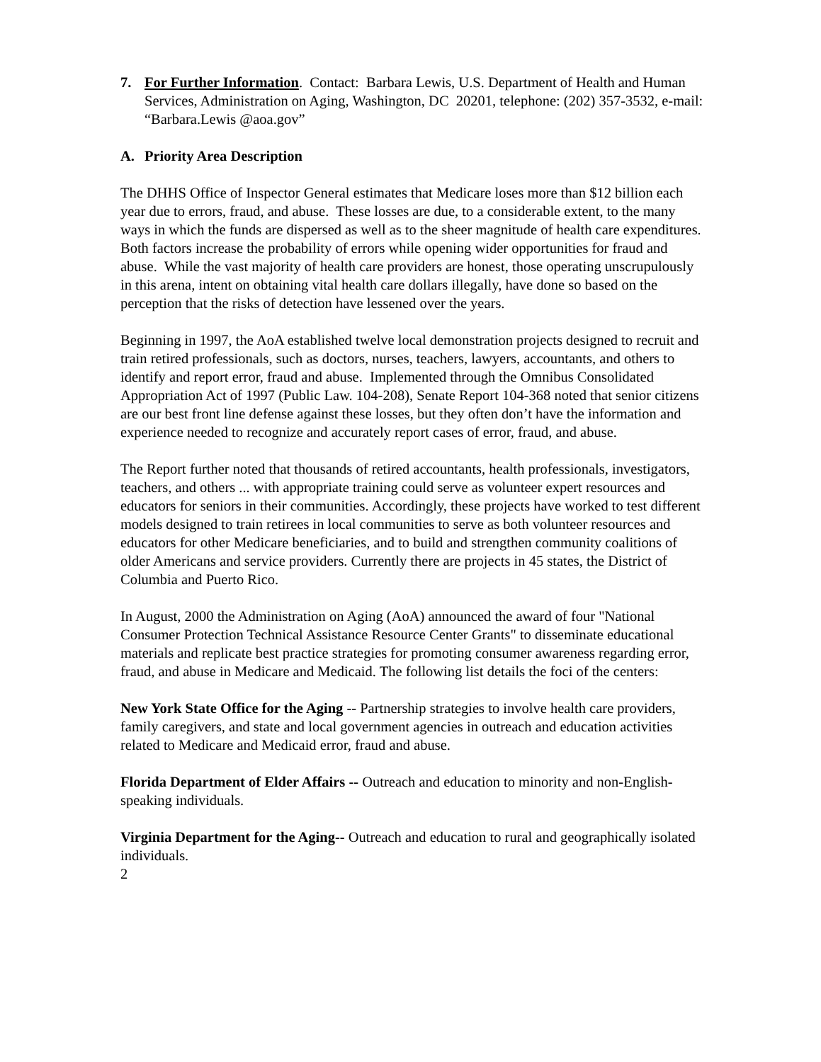7. For Further Information. Contact: Barbara Lewis, U.S. Department of Health and Human Services, Administration on Aging, Washington, DC 20201, telephone: (202) 357-3532, e-mail: “Barbara.Lewis @aoa.gov”
A. Priority Area Description
The DHHS Office of Inspector General estimates that Medicare loses more than $12 billion each year due to errors, fraud, and abuse. These losses are due, to a considerable extent, to the many ways in which the funds are dispersed as well as to the sheer magnitude of health care expenditures. Both factors increase the probability of errors while opening wider opportunities for fraud and abuse. While the vast majority of health care providers are honest, those operating unscrupulously in this arena, intent on obtaining vital health care dollars illegally, have done so based on the perception that the risks of detection have lessened over the years.
Beginning in 1997, the AoA established twelve local demonstration projects designed to recruit and train retired professionals, such as doctors, nurses, teachers, lawyers, accountants, and others to identify and report error, fraud and abuse. Implemented through the Omnibus Consolidated Appropriation Act of 1997 (Public Law. 104-208), Senate Report 104-368 noted that senior citizens are our best front line defense against these losses, but they often don’t have the information and experience needed to recognize and accurately report cases of error, fraud, and abuse.
The Report further noted that thousands of retired accountants, health professionals, investigators, teachers, and others ... with appropriate training could serve as volunteer expert resources and educators for seniors in their communities. Accordingly, these projects have worked to test different models designed to train retirees in local communities to serve as both volunteer resources and educators for other Medicare beneficiaries, and to build and strengthen community coalitions of older Americans and service providers. Currently there are projects in 45 states, the District of Columbia and Puerto Rico.
In August, 2000 the Administration on Aging (AoA) announced the award of four "National Consumer Protection Technical Assistance Resource Center Grants" to disseminate educational materials and replicate best practice strategies for promoting consumer awareness regarding error, fraud, and abuse in Medicare and Medicaid. The following list details the foci of the centers:
New York State Office for the Aging -- Partnership strategies to involve health care providers, family caregivers, and state and local government agencies in outreach and education activities related to Medicare and Medicaid error, fraud and abuse.
Florida Department of Elder Affairs -- Outreach and education to minority and non-English-speaking individuals.
Virginia Department for the Aging-- Outreach and education to rural and geographically isolated individuals.
2